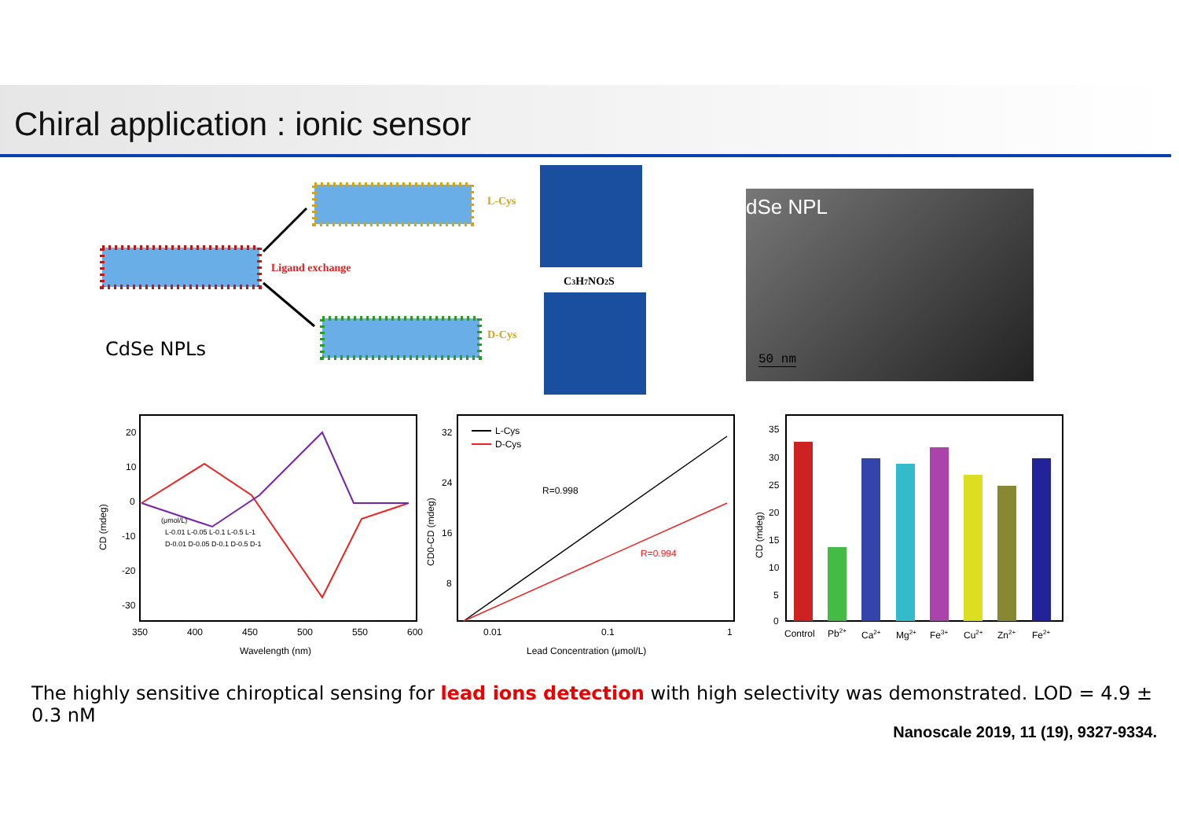Chiral application : ionic sensor
Ligand exchange
L-Cys
D-Cys
C3H7NO2S
CdSe NPLs
dSe NPL
50 nm
20
10
0
-10
-20
-30
350
400
450
500
550
600
Wavelength (nm)
CD (mdeg)
(μmol/L)
L-0.01 L-0.05 L-0.1 L-0.5 L-1
D-0.01 D-0.05 D-0.1 D-0.5 D-1
32
24
16
8
0.01
0.1
1
Lead Concentration (μmol/L)
CD0-CD (mdeg)
L-Cys
D-Cys
R=0.998
R=0.994
35
30
25
20
15
10
5
0
CD (mdeg)
Control
Pb2+
Ca2+
Mg2+
Fe3+
Cu2+
Zn2+
Fe2+
The highly sensitive chiroptical sensing for lead ions detection with high selectivity was demonstrated. LOD = 4.9 ± 0.3 nM
Nanoscale 2019, 11 (19), 9327-9334.